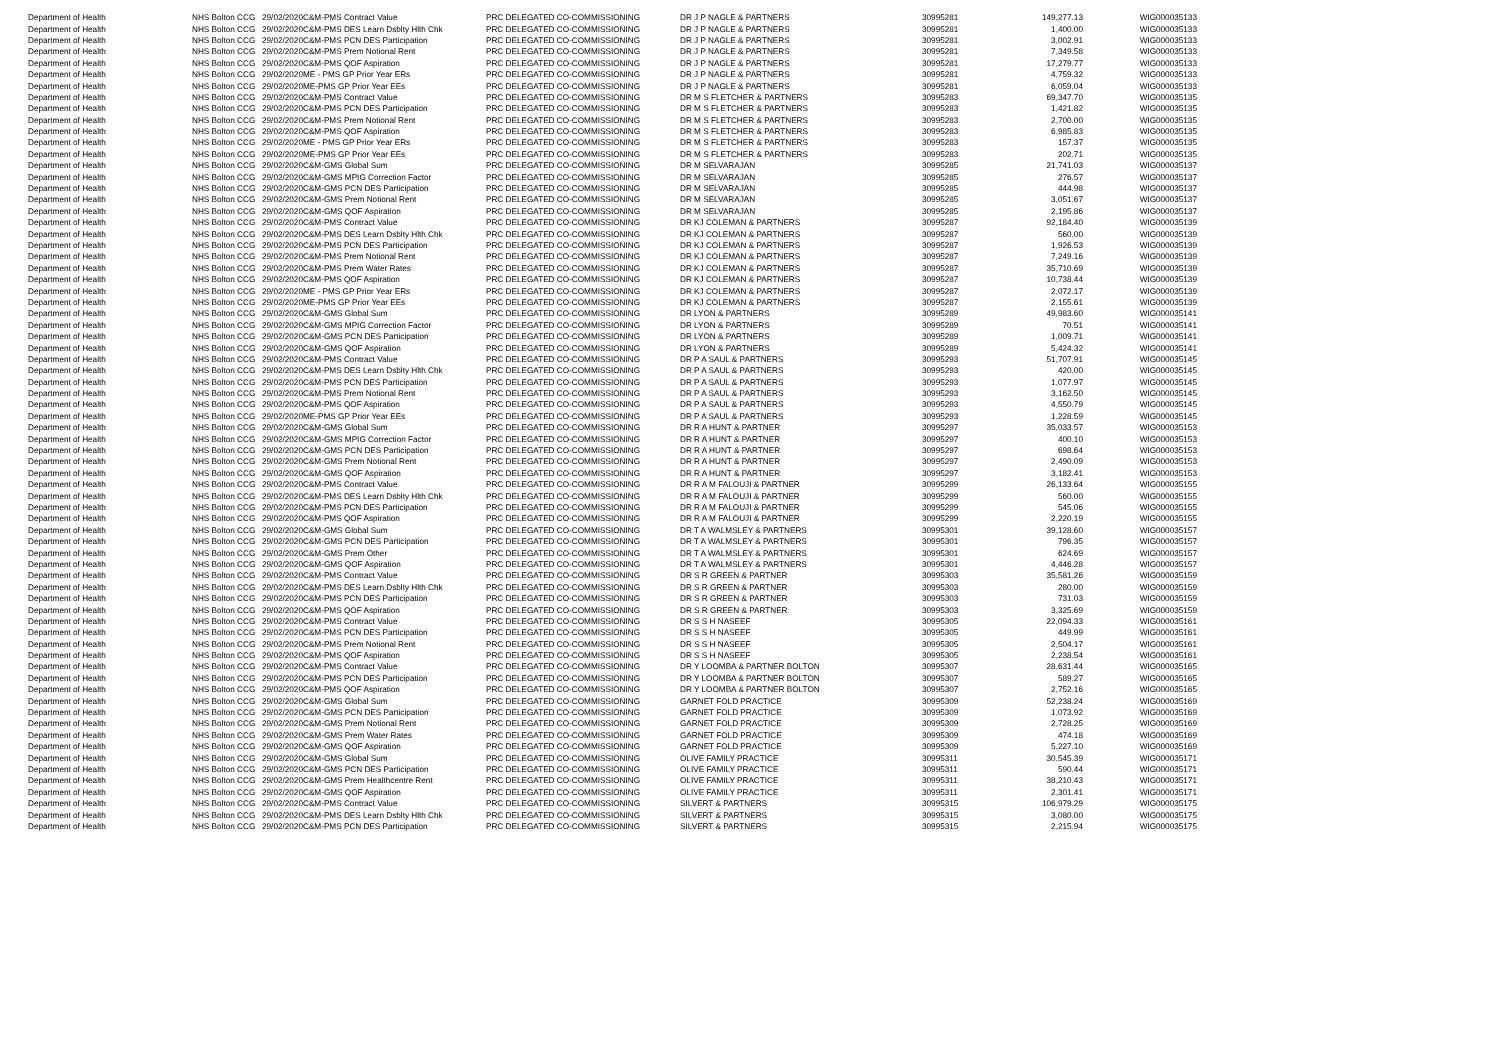| Department of Health | NHS Bolton CCG | 29/02/2020 | C&M-PMS Contract Value | PRC DELEGATED CO-COMMISSIONING | DR J P NAGLE & PARTNERS | 30995281 | 149,277.13 | WIG000035133 |
| Department of Health | NHS Bolton CCG | 29/02/2020 | C&M-PMS DES Learn Dsblty Hlth Chk | PRC DELEGATED CO-COMMISSIONING | DR J P NAGLE & PARTNERS | 30995281 | 1,400.00 | WIG000035133 |
| Department of Health | NHS Bolton CCG | 29/02/2020 | C&M-PMS PCN DES Participation | PRC DELEGATED CO-COMMISSIONING | DR J P NAGLE & PARTNERS | 30995281 | 3,002.91 | WIG000035133 |
| Department of Health | NHS Bolton CCG | 29/02/2020 | C&M-PMS Prem Notional Rent | PRC DELEGATED CO-COMMISSIONING | DR J P NAGLE & PARTNERS | 30995281 | 7,349.58 | WIG000035133 |
| Department of Health | NHS Bolton CCG | 29/02/2020 | C&M-PMS QOF Aspiration | PRC DELEGATED CO-COMMISSIONING | DR J P NAGLE & PARTNERS | 30995281 | 17,279.77 | WIG000035133 |
| Department of Health | NHS Bolton CCG | 29/02/2020 | ME - PMS GP Prior Year ERs | PRC DELEGATED CO-COMMISSIONING | DR J P NAGLE & PARTNERS | 30995281 | 4,759.32 | WIG000035133 |
| Department of Health | NHS Bolton CCG | 29/02/2020 | ME-PMS GP Prior Year EEs | PRC DELEGATED CO-COMMISSIONING | DR J P NAGLE & PARTNERS | 30995281 | 6,059.04 | WIG000035133 |
| Department of Health | NHS Bolton CCG | 29/02/2020 | C&M-PMS Contract Value | PRC DELEGATED CO-COMMISSIONING | DR M S FLETCHER & PARTNERS | 30995283 | 69,347.70 | WIG000035135 |
| Department of Health | NHS Bolton CCG | 29/02/2020 | C&M-PMS PCN DES Participation | PRC DELEGATED CO-COMMISSIONING | DR M S FLETCHER & PARTNERS | 30995283 | 1,421.82 | WIG000035135 |
| Department of Health | NHS Bolton CCG | 29/02/2020 | C&M-PMS Prem Notional Rent | PRC DELEGATED CO-COMMISSIONING | DR M S FLETCHER & PARTNERS | 30995283 | 2,700.00 | WIG000035135 |
| Department of Health | NHS Bolton CCG | 29/02/2020 | C&M-PMS QOF Aspiration | PRC DELEGATED CO-COMMISSIONING | DR M S FLETCHER & PARTNERS | 30995283 | 6,985.83 | WIG000035135 |
| Department of Health | NHS Bolton CCG | 29/02/2020 | ME - PMS GP Prior Year ERs | PRC DELEGATED CO-COMMISSIONING | DR M S FLETCHER & PARTNERS | 30995283 | 157.37 | WIG000035135 |
| Department of Health | NHS Bolton CCG | 29/02/2020 | ME-PMS GP Prior Year EEs | PRC DELEGATED CO-COMMISSIONING | DR M S FLETCHER & PARTNERS | 30995283 | 202.71 | WIG000035135 |
| Department of Health | NHS Bolton CCG | 29/02/2020 | C&M-GMS Global Sum | PRC DELEGATED CO-COMMISSIONING | DR M SELVARAJAN | 30995285 | 21,741.03 | WIG000035137 |
| Department of Health | NHS Bolton CCG | 29/02/2020 | C&M-GMS MPIG Correction Factor | PRC DELEGATED CO-COMMISSIONING | DR M SELVARAJAN | 30995285 | 276.57 | WIG000035137 |
| Department of Health | NHS Bolton CCG | 29/02/2020 | C&M-GMS PCN DES Participation | PRC DELEGATED CO-COMMISSIONING | DR M SELVARAJAN | 30995285 | 444.98 | WIG000035137 |
| Department of Health | NHS Bolton CCG | 29/02/2020 | C&M-GMS Prem Notional Rent | PRC DELEGATED CO-COMMISSIONING | DR M SELVARAJAN | 30995285 | 3,051.67 | WIG000035137 |
| Department of Health | NHS Bolton CCG | 29/02/2020 | C&M-GMS QOF Aspiration | PRC DELEGATED CO-COMMISSIONING | DR M SELVARAJAN | 30995285 | 2,195.86 | WIG000035137 |
| Department of Health | NHS Bolton CCG | 29/02/2020 | C&M-PMS Contract Value | PRC DELEGATED CO-COMMISSIONING | DR KJ COLEMAN & PARTNERS | 30995287 | 92,184.40 | WIG000035139 |
| Department of Health | NHS Bolton CCG | 29/02/2020 | C&M-PMS DES Learn Dsblty Hlth Chk | PRC DELEGATED CO-COMMISSIONING | DR KJ COLEMAN & PARTNERS | 30995287 | 560.00 | WIG000035139 |
| Department of Health | NHS Bolton CCG | 29/02/2020 | C&M-PMS PCN DES Participation | PRC DELEGATED CO-COMMISSIONING | DR KJ COLEMAN & PARTNERS | 30995287 | 1,926.53 | WIG000035139 |
| Department of Health | NHS Bolton CCG | 29/02/2020 | C&M-PMS Prem Notional Rent | PRC DELEGATED CO-COMMISSIONING | DR KJ COLEMAN & PARTNERS | 30995287 | 7,249.16 | WIG000035139 |
| Department of Health | NHS Bolton CCG | 29/02/2020 | C&M-PMS Prem Water Rates | PRC DELEGATED CO-COMMISSIONING | DR KJ COLEMAN & PARTNERS | 30995287 | 35,710.69 | WIG000035139 |
| Department of Health | NHS Bolton CCG | 29/02/2020 | C&M-PMS QOF Aspiration | PRC DELEGATED CO-COMMISSIONING | DR KJ COLEMAN & PARTNERS | 30995287 | 10,738.44 | WIG000035139 |
| Department of Health | NHS Bolton CCG | 29/02/2020 | ME - PMS GP Prior Year ERs | PRC DELEGATED CO-COMMISSIONING | DR KJ COLEMAN & PARTNERS | 30995287 | 2,072.17 | WIG000035139 |
| Department of Health | NHS Bolton CCG | 29/02/2020 | ME-PMS GP Prior Year EEs | PRC DELEGATED CO-COMMISSIONING | DR KJ COLEMAN & PARTNERS | 30995287 | 2,155.61 | WIG000035139 |
| Department of Health | NHS Bolton CCG | 29/02/2020 | C&M-GMS Global Sum | PRC DELEGATED CO-COMMISSIONING | DR LYON & PARTNERS | 30995289 | 49,983.60 | WIG000035141 |
| Department of Health | NHS Bolton CCG | 29/02/2020 | C&M-GMS MPIG Correction Factor | PRC DELEGATED CO-COMMISSIONING | DR LYON & PARTNERS | 30995289 | 70.51 | WIG000035141 |
| Department of Health | NHS Bolton CCG | 29/02/2020 | C&M-GMS PCN DES Participation | PRC DELEGATED CO-COMMISSIONING | DR LYON & PARTNERS | 30995289 | 1,009.71 | WIG000035141 |
| Department of Health | NHS Bolton CCG | 29/02/2020 | C&M-GMS QOF Aspiration | PRC DELEGATED CO-COMMISSIONING | DR LYON & PARTNERS | 30995289 | 5,424.32 | WIG000035141 |
| Department of Health | NHS Bolton CCG | 29/02/2020 | C&M-PMS Contract Value | PRC DELEGATED CO-COMMISSIONING | DR P A SAUL & PARTNERS | 30995293 | 51,707.91 | WIG000035145 |
| Department of Health | NHS Bolton CCG | 29/02/2020 | C&M-PMS DES Learn Dsblty Hlth Chk | PRC DELEGATED CO-COMMISSIONING | DR P A SAUL & PARTNERS | 30995293 | 420.00 | WIG000035145 |
| Department of Health | NHS Bolton CCG | 29/02/2020 | C&M-PMS PCN DES Participation | PRC DELEGATED CO-COMMISSIONING | DR P A SAUL & PARTNERS | 30995293 | 1,077.97 | WIG000035145 |
| Department of Health | NHS Bolton CCG | 29/02/2020 | C&M-PMS Prem Notional Rent | PRC DELEGATED CO-COMMISSIONING | DR P A SAUL & PARTNERS | 30995293 | 3,162.50 | WIG000035145 |
| Department of Health | NHS Bolton CCG | 29/02/2020 | C&M-PMS QOF Aspiration | PRC DELEGATED CO-COMMISSIONING | DR P A SAUL & PARTNERS | 30995293 | 4,550.79 | WIG000035145 |
| Department of Health | NHS Bolton CCG | 29/02/2020 | ME-PMS GP Prior Year EEs | PRC DELEGATED CO-COMMISSIONING | DR P A SAUL & PARTNERS | 30995293 | 1,228.59 | WIG000035145 |
| Department of Health | NHS Bolton CCG | 29/02/2020 | C&M-GMS Global Sum | PRC DELEGATED CO-COMMISSIONING | DR R A HUNT & PARTNER | 30995297 | 35,033.57 | WIG000035153 |
| Department of Health | NHS Bolton CCG | 29/02/2020 | C&M-GMS MPIG Correction Factor | PRC DELEGATED CO-COMMISSIONING | DR R A HUNT & PARTNER | 30995297 | 400.10 | WIG000035153 |
| Department of Health | NHS Bolton CCG | 29/02/2020 | C&M-GMS PCN DES Participation | PRC DELEGATED CO-COMMISSIONING | DR R A HUNT & PARTNER | 30995297 | 698.64 | WIG000035153 |
| Department of Health | NHS Bolton CCG | 29/02/2020 | C&M-GMS Prem Notional Rent | PRC DELEGATED CO-COMMISSIONING | DR R A HUNT & PARTNER | 30995297 | 2,490.09 | WIG000035153 |
| Department of Health | NHS Bolton CCG | 29/02/2020 | C&M-GMS QOF Aspiration | PRC DELEGATED CO-COMMISSIONING | DR R A HUNT & PARTNER | 30995297 | 3,182.41 | WIG000035153 |
| Department of Health | NHS Bolton CCG | 29/02/2020 | C&M-PMS Contract Value | PRC DELEGATED CO-COMMISSIONING | DR R A M FALOUJI & PARTNER | 30995299 | 26,133.64 | WIG000035155 |
| Department of Health | NHS Bolton CCG | 29/02/2020 | C&M-PMS DES Learn Dsblty Hlth Chk | PRC DELEGATED CO-COMMISSIONING | DR R A M FALOUJI & PARTNER | 30995299 | 560.00 | WIG000035155 |
| Department of Health | NHS Bolton CCG | 29/02/2020 | C&M-PMS PCN DES Participation | PRC DELEGATED CO-COMMISSIONING | DR R A M FALOUJI & PARTNER | 30995299 | 545.06 | WIG000035155 |
| Department of Health | NHS Bolton CCG | 29/02/2020 | C&M-PMS QOF Aspiration | PRC DELEGATED CO-COMMISSIONING | DR R A M FALOUJI & PARTNER | 30995299 | 2,220.19 | WIG000035155 |
| Department of Health | NHS Bolton CCG | 29/02/2020 | C&M-GMS Global Sum | PRC DELEGATED CO-COMMISSIONING | DR T A WALMSLEY & PARTNERS | 30995301 | 39,128.60 | WIG000035157 |
| Department of Health | NHS Bolton CCG | 29/02/2020 | C&M-GMS PCN DES Participation | PRC DELEGATED CO-COMMISSIONING | DR T A WALMSLEY & PARTNERS | 30995301 | 796.35 | WIG000035157 |
| Department of Health | NHS Bolton CCG | 29/02/2020 | C&M-GMS Prem Other | PRC DELEGATED CO-COMMISSIONING | DR T A WALMSLEY & PARTNERS | 30995301 | 624.69 | WIG000035157 |
| Department of Health | NHS Bolton CCG | 29/02/2020 | C&M-GMS QOF Aspiration | PRC DELEGATED CO-COMMISSIONING | DR T A WALMSLEY & PARTNERS | 30995301 | 4,446.28 | WIG000035157 |
| Department of Health | NHS Bolton CCG | 29/02/2020 | C&M-PMS Contract Value | PRC DELEGATED CO-COMMISSIONING | DR S R GREEN & PARTNER | 30995303 | 35,581.26 | WIG000035159 |
| Department of Health | NHS Bolton CCG | 29/02/2020 | C&M-PMS DES Learn Dsblty Hlth Chk | PRC DELEGATED CO-COMMISSIONING | DR S R GREEN & PARTNER | 30995303 | 280.00 | WIG000035159 |
| Department of Health | NHS Bolton CCG | 29/02/2020 | C&M-PMS PCN DES Participation | PRC DELEGATED CO-COMMISSIONING | DR S R GREEN & PARTNER | 30995303 | 731.03 | WIG000035159 |
| Department of Health | NHS Bolton CCG | 29/02/2020 | C&M-PMS QOF Aspiration | PRC DELEGATED CO-COMMISSIONING | DR S R GREEN & PARTNER | 30995303 | 3,325.69 | WIG000035159 |
| Department of Health | NHS Bolton CCG | 29/02/2020 | C&M-PMS Contract Value | PRC DELEGATED CO-COMMISSIONING | DR S S H NASEEF | 30995305 | 22,094.33 | WIG000035161 |
| Department of Health | NHS Bolton CCG | 29/02/2020 | C&M-PMS PCN DES Participation | PRC DELEGATED CO-COMMISSIONING | DR S S H NASEEF | 30995305 | 449.99 | WIG000035161 |
| Department of Health | NHS Bolton CCG | 29/02/2020 | C&M-PMS Prem Notional Rent | PRC DELEGATED CO-COMMISSIONING | DR S S H NASEEF | 30995305 | 2,504.17 | WIG000035161 |
| Department of Health | NHS Bolton CCG | 29/02/2020 | C&M-PMS QOF Aspiration | PRC DELEGATED CO-COMMISSIONING | DR S S H NASEEF | 30995305 | 2,238.54 | WIG000035161 |
| Department of Health | NHS Bolton CCG | 29/02/2020 | C&M-PMS Contract Value | PRC DELEGATED CO-COMMISSIONING | DR Y LOOMBA & PARTNER BOLTON | 30995307 | 28,631.44 | WIG000035165 |
| Department of Health | NHS Bolton CCG | 29/02/2020 | C&M-PMS PCN DES Participation | PRC DELEGATED CO-COMMISSIONING | DR Y LOOMBA & PARTNER BOLTON | 30995307 | 589.27 | WIG000035165 |
| Department of Health | NHS Bolton CCG | 29/02/2020 | C&M-PMS QOF Aspiration | PRC DELEGATED CO-COMMISSIONING | DR Y LOOMBA & PARTNER BOLTON | 30995307 | 2,752.16 | WIG000035165 |
| Department of Health | NHS Bolton CCG | 29/02/2020 | C&M-GMS Global Sum | PRC DELEGATED CO-COMMISSIONING | GARNET FOLD PRACTICE | 30995309 | 52,238.24 | WIG000035169 |
| Department of Health | NHS Bolton CCG | 29/02/2020 | C&M-GMS PCN DES Participation | PRC DELEGATED CO-COMMISSIONING | GARNET FOLD PRACTICE | 30995309 | 1,073.92 | WIG000035169 |
| Department of Health | NHS Bolton CCG | 29/02/2020 | C&M-GMS Prem Notional Rent | PRC DELEGATED CO-COMMISSIONING | GARNET FOLD PRACTICE | 30995309 | 2,728.25 | WIG000035169 |
| Department of Health | NHS Bolton CCG | 29/02/2020 | C&M-GMS Prem Water Rates | PRC DELEGATED CO-COMMISSIONING | GARNET FOLD PRACTICE | 30995309 | 474.18 | WIG000035169 |
| Department of Health | NHS Bolton CCG | 29/02/2020 | C&M-GMS QOF Aspiration | PRC DELEGATED CO-COMMISSIONING | GARNET FOLD PRACTICE | 30995309 | 5,227.10 | WIG000035169 |
| Department of Health | NHS Bolton CCG | 29/02/2020 | C&M-GMS Global Sum | PRC DELEGATED CO-COMMISSIONING | OLIVE FAMILY PRACTICE | 30995311 | 30,545.39 | WIG000035171 |
| Department of Health | NHS Bolton CCG | 29/02/2020 | C&M-GMS PCN DES Participation | PRC DELEGATED CO-COMMISSIONING | OLIVE FAMILY PRACTICE | 30995311 | 590.44 | WIG000035171 |
| Department of Health | NHS Bolton CCG | 29/02/2020 | C&M-GMS Prem Healthcentre Rent | PRC DELEGATED CO-COMMISSIONING | OLIVE FAMILY PRACTICE | 30995311 | 38,210.43 | WIG000035171 |
| Department of Health | NHS Bolton CCG | 29/02/2020 | C&M-GMS QOF Aspiration | PRC DELEGATED CO-COMMISSIONING | OLIVE FAMILY PRACTICE | 30995311 | 2,301.41 | WIG000035171 |
| Department of Health | NHS Bolton CCG | 29/02/2020 | C&M-PMS Contract Value | PRC DELEGATED CO-COMMISSIONING | SILVERT & PARTNERS | 30995315 | 106,979.29 | WIG000035175 |
| Department of Health | NHS Bolton CCG | 29/02/2020 | C&M-PMS DES Learn Dsblty Hlth Chk | PRC DELEGATED CO-COMMISSIONING | SILVERT & PARTNERS | 30995315 | 3,080.00 | WIG000035175 |
| Department of Health | NHS Bolton CCG | 29/02/2020 | C&M-PMS PCN DES Participation | PRC DELEGATED CO-COMMISSIONING | SILVERT & PARTNERS | 30995315 | 2,215.94 | WIG000035175 |